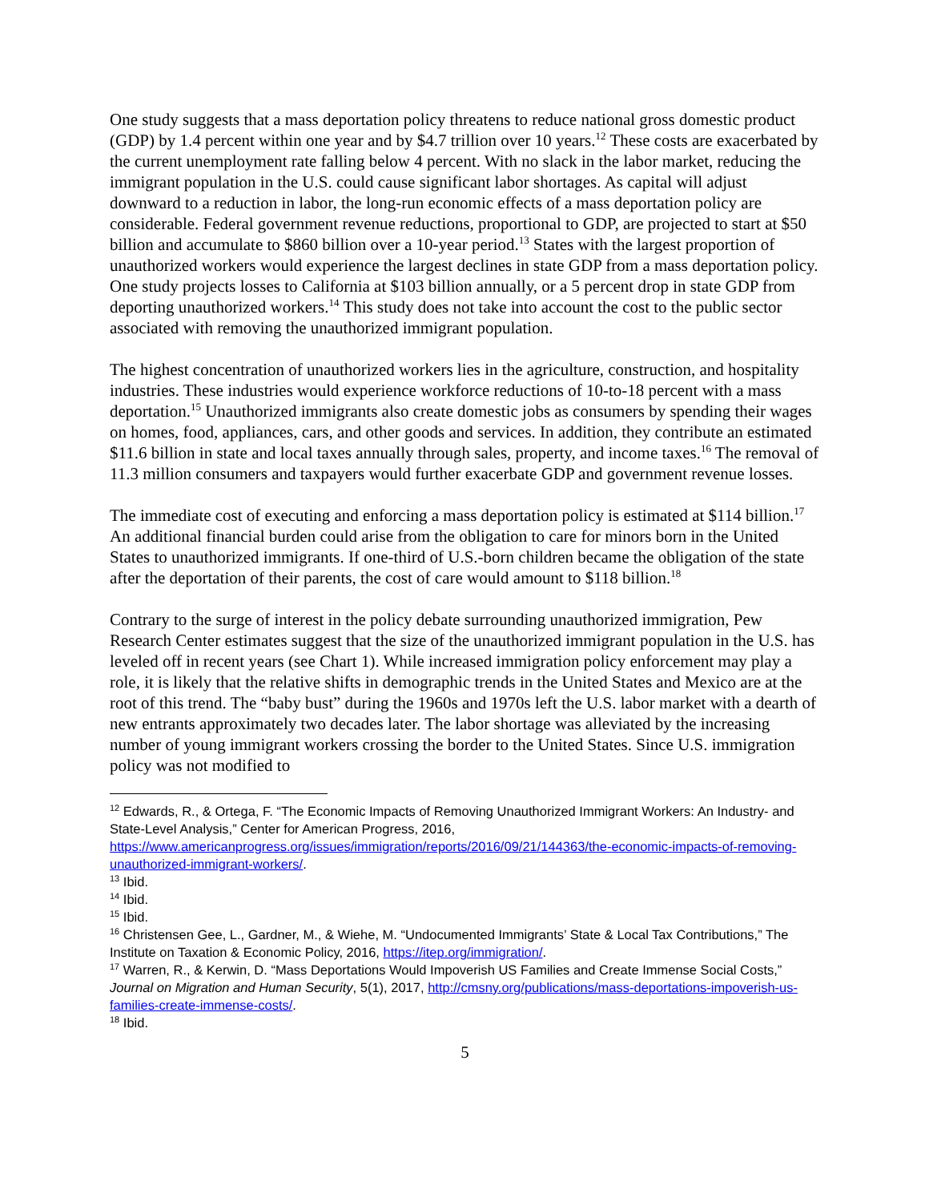One study suggests that a mass deportation policy threatens to reduce national gross domestic product (GDP) by 1.4 percent within one year and by $4.7 trillion over 10 years.<sup>12</sup> These costs are exacerbated by the current unemployment rate falling below 4 percent. With no slack in the labor market, reducing the immigrant population in the U.S. could cause significant labor shortages. As capital will adjust downward to a reduction in labor, the long-run economic effects of a mass deportation policy are considerable. Federal government revenue reductions, proportional to GDP, are projected to start at $50 billion and accumulate to $860 billion over a 10-year period.<sup>13</sup> States with the largest proportion of unauthorized workers would experience the largest declines in state GDP from a mass deportation policy. One study projects losses to California at $103 billion annually, or a 5 percent drop in state GDP from deporting unauthorized workers.<sup>14</sup> This study does not take into account the cost to the public sector associated with removing the unauthorized immigrant population.
The highest concentration of unauthorized workers lies in the agriculture, construction, and hospitality industries. These industries would experience workforce reductions of 10-to-18 percent with a mass deportation.<sup>15</sup> Unauthorized immigrants also create domestic jobs as consumers by spending their wages on homes, food, appliances, cars, and other goods and services. In addition, they contribute an estimated $11.6 billion in state and local taxes annually through sales, property, and income taxes.<sup>16</sup> The removal of 11.3 million consumers and taxpayers would further exacerbate GDP and government revenue losses.
The immediate cost of executing and enforcing a mass deportation policy is estimated at $114 billion.<sup>17</sup> An additional financial burden could arise from the obligation to care for minors born in the United States to unauthorized immigrants. If one-third of U.S.-born children became the obligation of the state after the deportation of their parents, the cost of care would amount to $118 billion.<sup>18</sup>
Contrary to the surge of interest in the policy debate surrounding unauthorized immigration, Pew Research Center estimates suggest that the size of the unauthorized immigrant population in the U.S. has leveled off in recent years (see Chart 1). While increased immigration policy enforcement may play a role, it is likely that the relative shifts in demographic trends in the United States and Mexico are at the root of this trend. The “baby bust” during the 1960s and 1970s left the U.S. labor market with a dearth of new entrants approximately two decades later. The labor shortage was alleviated by the increasing number of young immigrant workers crossing the border to the United States. Since U.S. immigration policy was not modified to
<sup>12</sup> Edwards, R., & Ortega, F. “The Economic Impacts of Removing Unauthorized Immigrant Workers: An Industry- and State-Level Analysis,” Center for American Progress, 2016, https://www.americanprogress.org/issues/immigration/reports/2016/09/21/144363/the-economic-impacts-of-removing-unauthorized-immigrant-workers/.
<sup>13</sup> Ibid.
<sup>14</sup> Ibid.
<sup>15</sup> Ibid.
<sup>16</sup> Christensen Gee, L., Gardner, M., & Wiehe, M. “Undocumented Immigrants’ State & Local Tax Contributions,” The Institute on Taxation & Economic Policy, 2016, https://itep.org/immigration/.
<sup>17</sup> Warren, R., & Kerwin, D. “Mass Deportations Would Impoverish US Families and Create Immense Social Costs,” Journal on Migration and Human Security, 5(1), 2017, http://cmsny.org/publications/mass-deportations-impoverish-us-families-create-immense-costs/.
<sup>18</sup> Ibid.
5